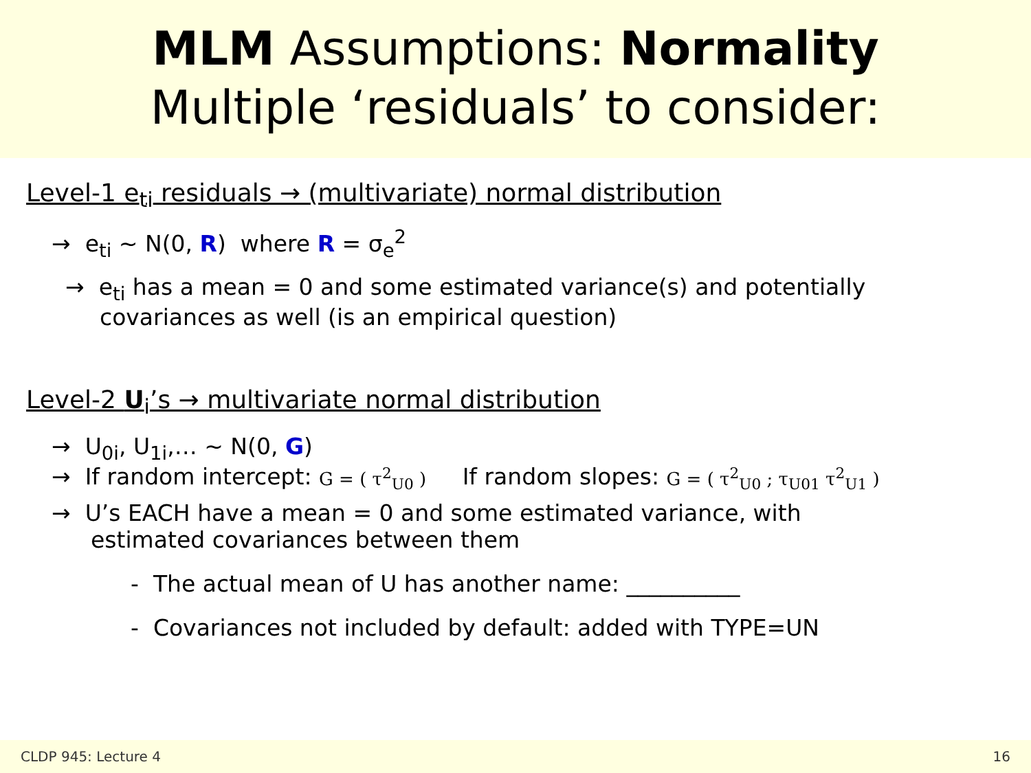MLM Assumptions: Normality
Multiple ‘residuals’ to consider:
Level-1 e<sub>ti</sub> residuals → (multivariate) normal distribution
→ e<sub>ti</sub> ~ N(0, R) where R = σ<sub>e</sub><sup>2</sup>
→ e<sub>ti</sub> has a mean = 0 and some estimated variance(s) and potentially covariances as well (is an empirical question)
Level-2 U<sub>i</sub>’s → multivariate normal distribution
→ U<sub>0i</sub>, U<sub>1i</sub>,… ~ N(0, G)
→ If random intercept: G = ( τ<sup>2</sup><sub>U0</sub> ) If random slopes: G = ( τ<sup>2</sup><sub>U0</sub> ; τ<sub>U01</sub> τ<sup>2</sup><sub>U1</sub> )
→ U’s EACH have a mean = 0 and some estimated variance, with estimated covariances between them
- The actual mean of U has another name: __________
- Covariances not included by default: added with TYPE=UN
CLDP 945: Lecture 4 16